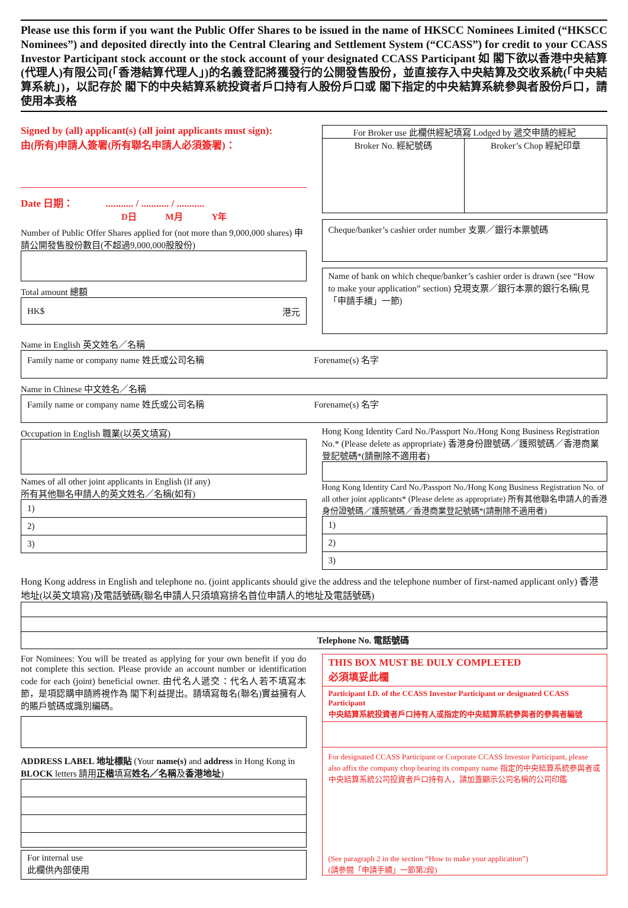Please use this form if you want the Public Offer Shares to be issued in the name of HKSCC Nominees Limited (“HKSCC Nominees”) and deposited directly into the Central Clearing and Settlement System (“CCASS”) for credit to your CCASS Investor Participant stock account or the stock account of your designated CCASS Participant 如 閣下欲以香港中央結算(代理人)有限公司(「香港結算代理人」)的名義登記將獲發行的公開發售股份，並直接存入中央結算及交收系統(「中央結算系統」)，以記存於 閣下的中央結算系統投資者戶口持有人股份戶口或 閣下指定的中央結算系統參與者股份戶口，請使用本表格
Signed by (all) applicant(s) (all joint applicants must sign):
由(所有)申請人簽署(所有聯名申請人必須簽署)：
Date 日期： ........... / ........... / ...........
D日 M月 Y年
Number of Public Offer Shares applied for (not more than 9,000,000 shares) 申請公開發售股份數目(不超過9,000,000股股份)
Total amount 總額
HK$ 港元
For Broker use 此欄供經紀填寫 Lodged by 遞交申請的經紀
Broker No. 經紀號碼 Broker’s Chop 經紀印章
Cheque/banker’s cashier order number 支票／銀行本票號碼
Name of bank on which cheque/banker’s cashier order is drawn (see “How to make your application” section) 兌現支票／銀行本票的銀行名稱(見「申請手續」一節)
Name in English 英文姓名／名稱
Family name or company name 姓氏或公司名稱
Forename(s) 名字
Name in Chinese 中文姓名／名稱
Family name or company name 姓氏或公司名稱
Forename(s) 名字
Occupation in English 職業(以英文填寫)
Names of all other joint applicants in English (if any)
所有其他聯名申請人的英文姓名／名稱(如有)
1)
2)
3)
Hong Kong Identity Card No./Passport No./Hong Kong Business Registration No.* (Please delete as appropriate) 香港身份證號碼／護照號碼／香港商業登記號碼*(請刪除不適用者)
Hong Kong Identity Card No./Passport No./Hong Kong Business Registration No. of all other joint applicants* (Please delete as appropriate) 所有其他聯名申請人的香港身份證號碼／護照號碼／香港商業登記號碼*(請刪除不適用者)
1)
2)
3)
Hong Kong address in English and telephone no. (joint applicants should give the address and the telephone number of first-named applicant only) 香港地址(以英文填寫)及電話號碼(聯名申請人只須填寫排名首位申請人的地址及電話號碼)
Telephone No. 電話號碼
For Nominees: You will be treated as applying for your own benefit if you do not complete this section. Please provide an account number or identification code for each (joint) beneficial owner. 由代名人遞交：代名人若不填寫本節，是項認購申請將視作為 閣下利益提出。請填寫每名(聯名)實益擁有人的賬戶號碼或識別編碼。
ADDRESS LABEL 地址標貼 (Your name(s) and address in Hong Kong in BLOCK letters 請用正楷填寫姓名／名稱及香港地址)
For internal use
此欄供內部使用
THIS BOX MUST BE DULY COMPLETED
必須填妥此欄
Participant I.D. of the CCASS Investor Participant or designated CCASS Participant
中央結算系統投資者戶口持有人或指定的中央結算系統參與者的參與者編號
For designated CCASS Participant or Corporate CCASS Investor Participant, please also affix the company chop bearing its company name 指定的中央結算系統參與者或中央結算系統公司投資者戶口持有人，請加蓋顯示公司名稱的公司印鑑
(See paragraph 2 in the section “How to make your application”)
(請參閱「申請手續」一節第2段)